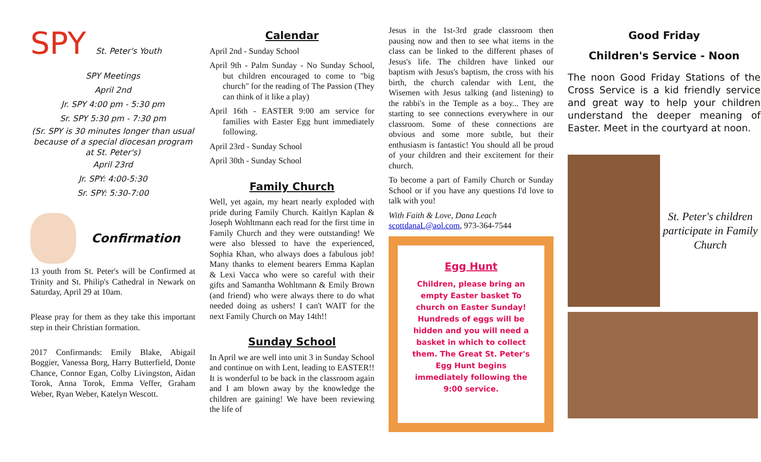SPY St. Peter's Youth
SPY Meetings
April 2nd
Jr. SPY 4:00 pm - 5:30 pm
Sr. SPY 5:30 pm - 7:30 pm
(Sr. SPY is 30 minutes longer than usual because of a special diocesan program at St. Peter's)
April 23rd
Jr. SPY: 4:00-5:30
Sr. SPY: 5:30-7:00
Confirmation
13 youth from St. Peter's will be Confirmed at Trinity and St. Philip's Cathedral in Newark on Saturday, April 29 at 10am.
Please pray for them as they take this important step in their Christian formation.
2017 Confirmands: Emily Blake, Abigail Boggier, Vanessa Borg, Harry Butterfield, Donte Chance, Connor Egan, Colby Livingston, Aidan Torok, Anna Torok, Emma Veffer, Graham Weber, Ryan Weber, Katelyn Wescott.
Calendar
April 2nd - Sunday School
April 9th - Palm Sunday - No Sunday School, but children encouraged to come to "big church" for the reading of The Passion (They can think of it like a play)
April 16th - EASTER 9:00 am service for families with Easter Egg hunt immediately following.
April 23rd - Sunday School
April 30th - Sunday School
Family Church
Well, yet again, my heart nearly exploded with pride during Family Church. Kaitlyn Kaplan & Joseph Wohltmann each read for the first time in Family Church and they were outstanding! We were also blessed to have the experienced, Sophia Khan, who always does a fabulous job! Many thanks to element bearers Emma Kaplan & Lexi Vacca who were so careful with their gifts and Samantha Wohltmann & Emily Brown (and friend) who were always there to do what needed doing as ushers! I can't WAIT for the next Family Church on May 14th!!
Sunday School
In April we are well into unit 3 in Sunday School and continue on with Lent, leading to EASTER!! It is wonderful to be back in the classroom again and I am blown away by the knowledge the children are gaining! We have been reviewing the life of
Jesus in the 1st-3rd grade classroom then pausing now and then to see what items in the class can be linked to the different phases of Jesus's life. The children have linked our baptism with Jesus's baptism, the cross with his birth, the church calendar with Lent, the Wisemen with Jesus talking (and listening) to the rabbi's in the Temple as a boy... They are starting to see connections everywhere in our classroom. Some of these connections are obvious and some more subtle, but their enthusiasm is fantastic! You should all be proud of your children and their excitement for their church.
To become a part of Family Church or Sunday School or if you have any questions I'd love to talk with you!
With Faith & Love, Dana Leach
scottdanaL@aol.com, 973-364-7544
Egg Hunt
Children, please bring an empty Easter basket To church on Easter Sunday! Hundreds of eggs will be hidden and you will need a basket in which to collect them. The Great St. Peter's Egg Hunt begins immediately following the 9:00 service.
Good Friday
Children's Service - Noon
The noon Good Friday Stations of the Cross Service is a kid friendly service and great way to help your children understand the deeper meaning of Easter. Meet in the courtyard at noon.
St. Peter's children participate in Family Church